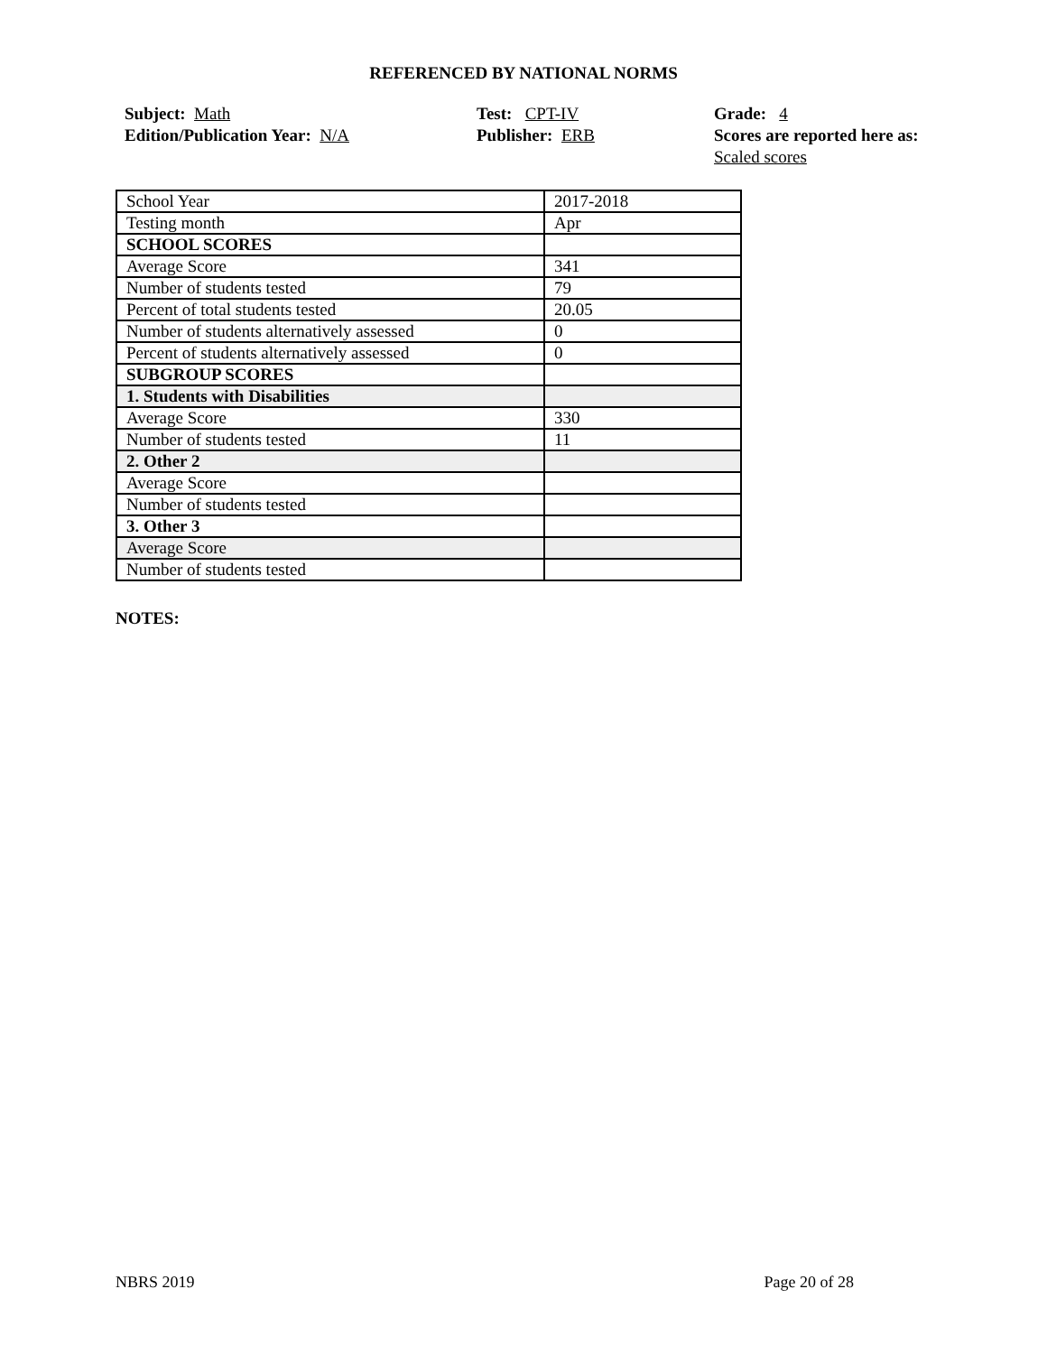REFERENCED BY NATIONAL NORMS
Subject: Math
Edition/Publication Year: N/A
Test: CPT-IV
Publisher: ERB
Grade: 4
Scores are reported here as: Scaled scores
| School Year | 2017-2018 |
| Testing month | Apr |
| SCHOOL SCORES | |
| Average Score | 341 |
| Number of students tested | 79 |
| Percent of total students tested | 20.05 |
| Number of students alternatively assessed | 0 |
| Percent of students alternatively assessed | 0 |
| SUBGROUP SCORES | |
| 1. Students with Disabilities | |
| Average Score | 330 |
| Number of students tested | 11 |
| 2. Other 2 | |
| Average Score | |
| Number of students tested | |
| 3. Other 3 | |
| Average Score | |
| Number of students tested | |
NOTES:
NBRS 2019 Page 20 of 28